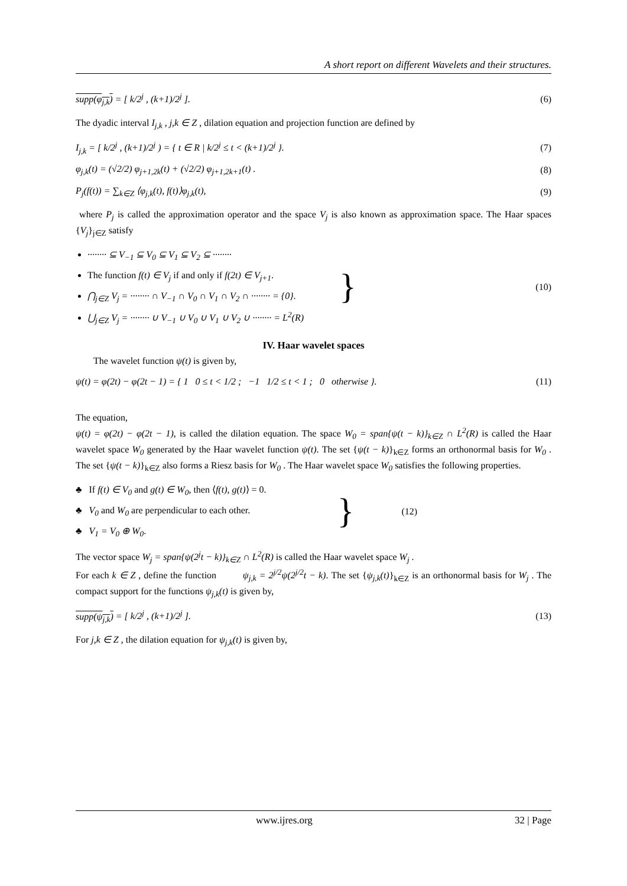A short report on different Wavelets and their structures.
supp(φ<sub>j,k</sub>) = [ k/2<sup>j</sup> , (k+1)/2<sup>j</sup> ]. (6)
The dyadic interval I<sub>j,k</sub> , j,k ∈ Z , dilation equation and projection function are defined by
I<sub>j,k</sub> = [ k/2<sup>j</sup> , (k+1)/2<sup>j</sup> ) = { t ∈ R | k/2<sup>j</sup> ≤ t < (k+1)/2<sup>j</sup> }. (7)
φ<sub>j,k</sub>(t) = (√2/2) φ<sub>j+1,2k</sub>(t) + (√2/2) φ<sub>j+1,2k+1</sub>(t) . (8)
P<sub>j</sub>(f(t)) = ∑<sub>k∈Z</sub> ⟨φ<sub>j,k</sub>(t), f(t)⟩φ<sub>j,k</sub>(t), (9)
where P<sub>j</sub> is called the approximation operator and the space V<sub>j</sub> is also known as approximation space. The Haar spaces {V<sub>j</sub>}<sub>j∈Z</sub> satisfy
········ ⊆ V<sub>−1</sub> ⊆ V<sub>0</sub> ⊆ V<sub>1</sub> ⊆ V<sub>2</sub> ⊆ ········
The function f(t) ∈ V<sub>j</sub> if and only if f(2t) ∈ V<sub>j+1</sub>.
⋂<sub>j∈Z</sub> V<sub>j</sub> = ········ ∩ V<sub>−1</sub> ∩ V<sub>0</sub> ∩ V<sub>1</sub> ∩ V<sub>2</sub> ∩ ········ = {0}.
⋃<sub>j∈Z</sub> V<sub>j</sub> = ········ ∪ V<sub>−1</sub> ∪ V<sub>0</sub> ∪ V<sub>1</sub> ∪ V<sub>2</sub> ∪ ········ = L<sup>2</sup>(R)
} (10)
IV. Haar wavelet spaces
The wavelet function ψ(t) is given by,
ψ(t) = φ(2t) − φ(2t − 1) = { 1 0 ≤ t < 1/2 ; −1 1/2 ≤ t < 1 ; 0 otherwise }. (11)
The equation,
ψ(t) = φ(2t) − φ(2t − 1), is called the dilation equation. The space W<sub>0</sub> = span{ψ(t − k)}<sub>k∈Z</sub> ∩ L<sup>2</sup>(R) is called the Haar wavelet space W<sub>0</sub> generated by the Haar wavelet function ψ(t). The set {ψ(t − k)}<sub>k∈Z</sub> forms an orthonormal basis for W<sub>0</sub> . The set {ψ(t − k)}<sub>k∈Z</sub> also forms a Riesz basis for W<sub>0</sub> . The Haar wavelet space W<sub>0</sub> satisfies the following properties.
♣ If f(t) ∈ V<sub>0</sub> and g(t) ∈ W<sub>0</sub>, then ⟨f(t), g(t)⟩ = 0.
♣ V<sub>0</sub> and W<sub>0</sub> are perpendicular to each other.
♣ V<sub>1</sub> = V<sub>0</sub> ⊕ W<sub>0</sub>.
} (12)
The vector space W<sub>j</sub> = span{ψ(2<sup>j</sup>t − k)}<sub>k∈Z</sub> ∩ L<sup>2</sup>(R) is called the Haar wavelet space W<sub>j</sub> .
For each k ∈ Z , define the function ψ<sub>j,k</sub> = 2<sup>j/2</sup>ψ(2<sup>j/2</sup>t − k). The set {ψ<sub>j,k</sub>(t)}<sub>k∈Z</sub> is an orthonormal basis for W<sub>j</sub> . The compact support for the functions ψ<sub>j,k</sub>(t) is given by,
supp(ψ<sub>j,k</sub>) = [ k/2<sup>j</sup> , (k+1)/2<sup>j</sup> ]. (13)
For j,k ∈ Z , the dilation equation for ψ<sub>j,k</sub>(t) is given by,
www.ijres.org 32 | Page